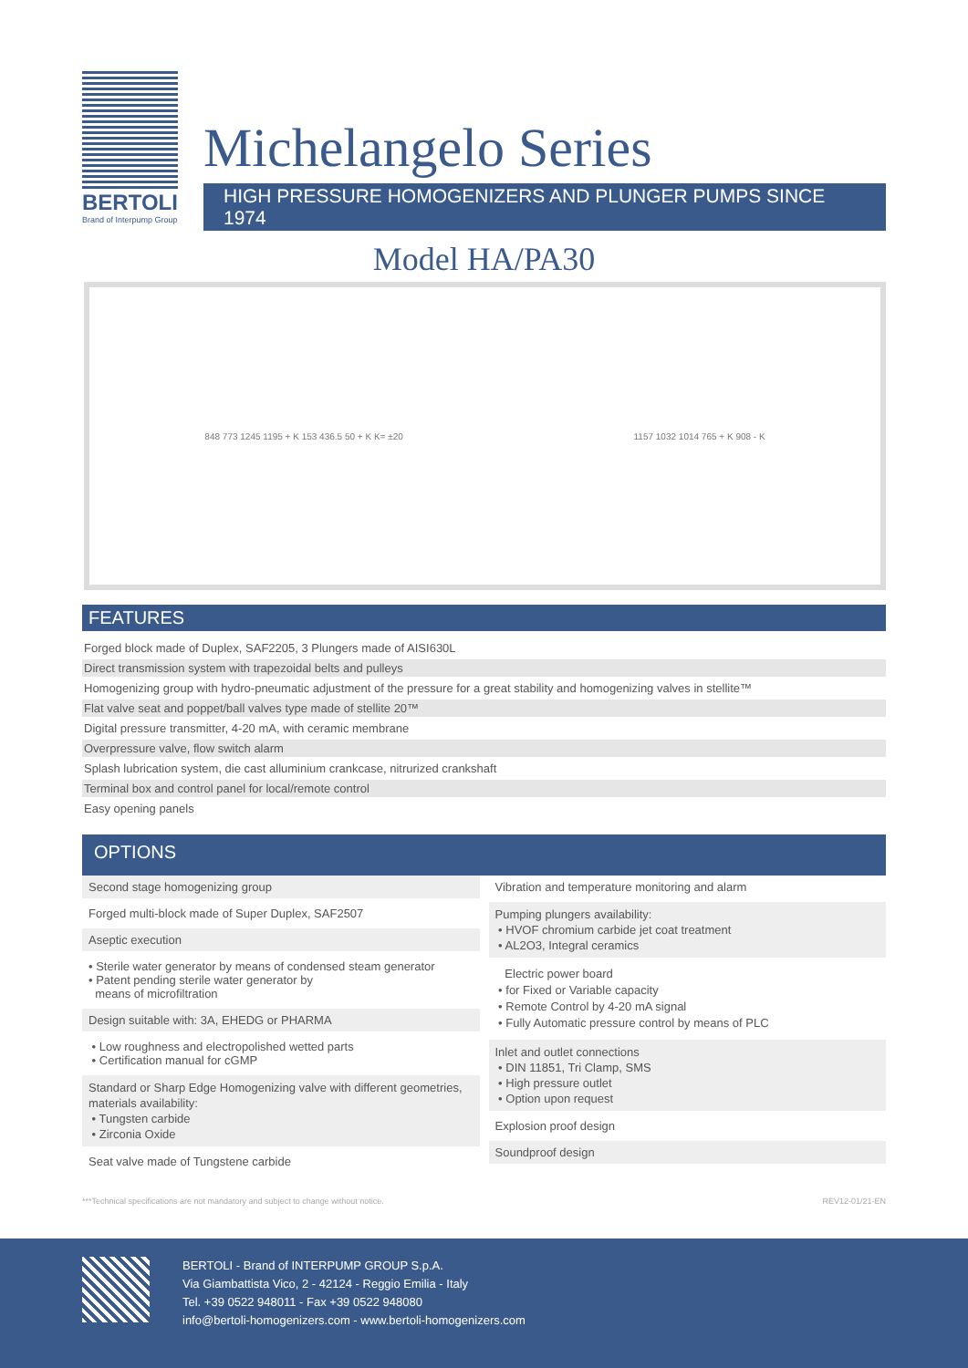BERTOLI
Brand of Interpump Group
Michelangelo Series
HIGH PRESSURE HOMOGENIZERS AND PLUNGER PUMPS SINCE 1974
Model HA/PA30
848 773 1245 1195 + K 153 436.5 50 + K K= ±20 1157 1032 1014 765 + K 908 - K
FEATURES
Forged block made of Duplex, SAF2205, 3 Plungers made of AISI630L
Direct transmission system with trapezoidal belts and pulleys
Homogenizing group with hydro-pneumatic adjustment of the pressure for a great stability and homogenizing valves in stellite™
Flat valve seat and poppet/ball valves type made of stellite 20™
Digital pressure transmitter, 4-20 mA, with ceramic membrane
Overpressure valve, flow switch alarm
Splash lubrication system, die cast alluminium crankcase, nitrurized crankshaft
Terminal box and control panel for local/remote control
Easy opening panels
OPTIONS
Second stage homogenizing group
Forged multi-block made of Super Duplex, SAF2507
Aseptic execution
• Sterile water generator by means of condensed steam generator
• Patent pending sterile water generator by
means of microfiltration
Design suitable with: 3A, EHEDG or PHARMA
• Low roughness and electropolished wetted parts
• Certification manual for cGMP
Standard or Sharp Edge Homogenizing valve with different geometries, materials availability:
• Tungsten carbide
• Zirconia Oxide
Seat valve made of Tungstene carbide
Vibration and temperature monitoring and alarm
Pumping plungers availability:
• HVOF chromium carbide jet coat treatment
• AL2O3, Integral ceramics
Electric power board
• for Fixed or Variable capacity
• Remote Control by 4-20 mA signal
• Fully Automatic pressure control by means of PLC
Inlet and outlet connections
• DIN 11851, Tri Clamp, SMS
• High pressure outlet
• Option upon request
Explosion proof design
Soundproof design
***Technical specifications are not mandatory and subject to change without notice. REV12-01/21-EN
BERTOLI - Brand of INTERPUMP GROUP S.p.A.
Via Giambattista Vico, 2 - 42124 - Reggio Emilia - Italy
Tel. +39 0522 948011 - Fax +39 0522 948080
info@bertoli-homogenizers.com - www.bertoli-homogenizers.com